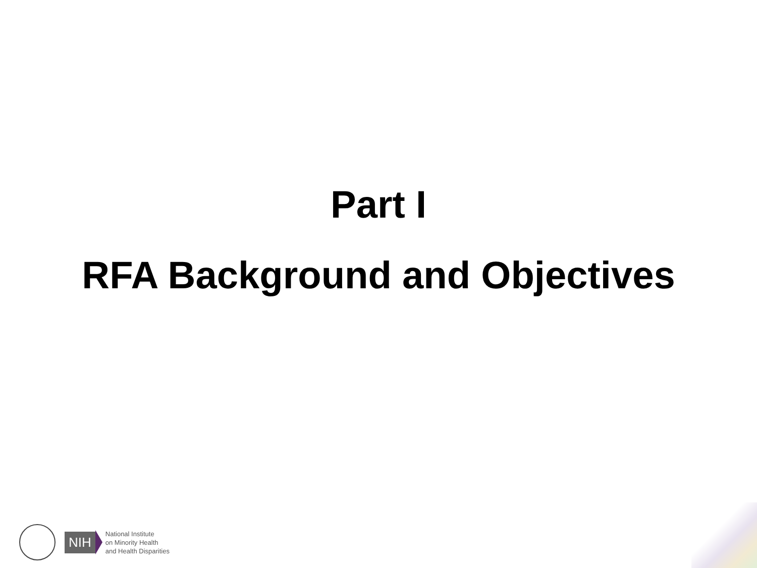Part I
RFA Background and Objectives
NIH
National Institute
on Minority Health
and Health Disparities